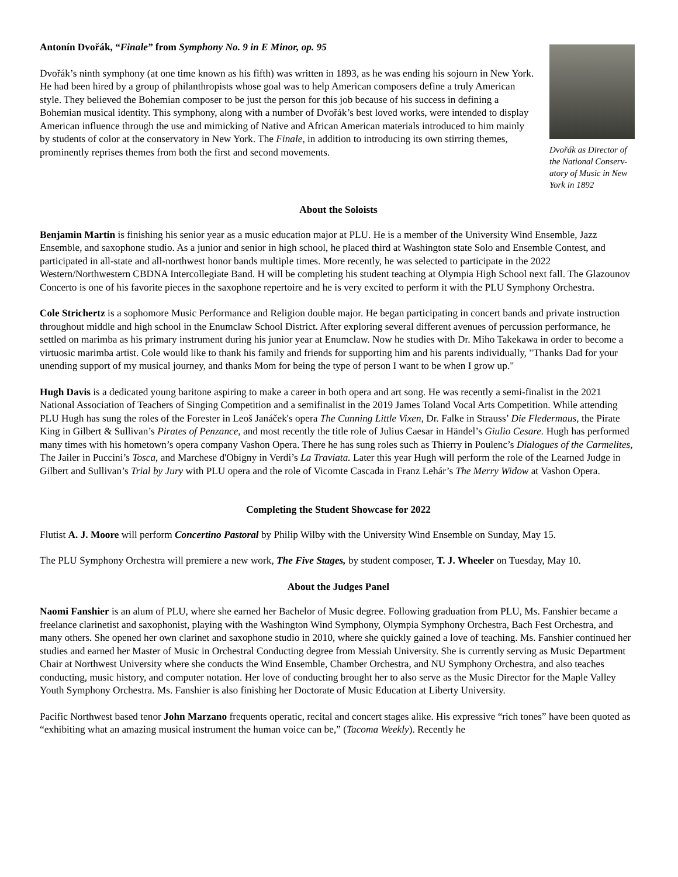Antonín Dvořák, “Finale” from Symphony No. 9 in E Minor, op. 95
Dvořák’s ninth symphony (at one time known as his fifth) was written in 1893, as he was ending his sojourn in New York. He had been hired by a group of philanthropists whose goal was to help American composers define a truly American style. They believed the Bohemian composer to be just the person for this job because of his success in defining a Bohemian musical identity. This symphony, along with a number of Dvořák’s best loved works, were intended to display American influence through the use and mimicking of Native and African American materials introduced to him mainly by students of color at the conservatory in New York. The Finale, in addition to introducing its own stirring themes, prominently reprises themes from both the first and second movements.
Dvořák as Director of the National Conserv-atory of Music in New York in 1892
About the Soloists
Benjamin Martin is finishing his senior year as a music education major at PLU. He is a member of the University Wind Ensemble, Jazz Ensemble, and saxophone studio. As a junior and senior in high school, he placed third at Washington state Solo and Ensemble Contest, and participated in all-state and all-northwest honor bands multiple times. More recently, he was selected to participate in the 2022 Western/Northwestern CBDNA Intercollegiate Band. H will be completing his student teaching at Olympia High School next fall. The Glazounov Concerto is one of his favorite pieces in the saxophone repertoire and he is very excited to perform it with the PLU Symphony Orchestra.
Cole Strichertz is a sophomore Music Performance and Religion double major. He began participating in concert bands and private instruction throughout middle and high school in the Enumclaw School District. After exploring several different avenues of percussion performance, he settled on marimba as his primary instrument during his junior year at Enumclaw. Now he studies with Dr. Miho Takekawa in order to become a virtuosic marimba artist. Cole would like to thank his family and friends for supporting him and his parents individually, "Thanks Dad for your unending support of my musical journey, and thanks Mom for being the type of person I want to be when I grow up."
Hugh Davis is a dedicated young baritone aspiring to make a career in both opera and art song. He was recently a semi-finalist in the 2021 National Association of Teachers of Singing Competition and a semifinalist in the 2019 James Toland Vocal Arts Competition. While attending PLU Hugh has sung the roles of the Forester in Leoš Janáček's opera The Cunning Little Vixen, Dr. Falke in Strauss’ Die Fledermaus, the Pirate King in Gilbert & Sullivan’s Pirates of Penzance, and most recently the title role of Julius Caesar in Händel’s Giulio Cesare. Hugh has performed many times with his hometown’s opera company Vashon Opera. There he has sung roles such as Thierry in Poulenc’s Dialogues of the Carmelites, The Jailer in Puccini’s Tosca, and Marchese d'Obigny in Verdi’s La Traviata. Later this year Hugh will perform the role of the Learned Judge in Gilbert and Sullivan’s Trial by Jury with PLU opera and the role of Vicomte Cascada in Franz Lehár’s The Merry Widow at Vashon Opera.
Completing the Student Showcase for 2022
Flutist A. J. Moore will perform Concertino Pastoral by Philip Wilby with the University Wind Ensemble on Sunday, May 15.
The PLU Symphony Orchestra will premiere a new work, The Five Stages, by student composer, T. J. Wheeler on Tuesday, May 10.
About the Judges Panel
Naomi Fanshier is an alum of PLU, where she earned her Bachelor of Music degree. Following graduation from PLU, Ms. Fanshier became a freelance clarinetist and saxophonist, playing with the Washington Wind Symphony, Olympia Symphony Orchestra, Bach Fest Orchestra, and many others. She opened her own clarinet and saxophone studio in 2010, where she quickly gained a love of teaching. Ms. Fanshier continued her studies and earned her Master of Music in Orchestral Conducting degree from Messiah University. She is currently serving as Music Department Chair at Northwest University where she conducts the Wind Ensemble, Chamber Orchestra, and NU Symphony Orchestra, and also teaches conducting, music history, and computer notation. Her love of conducting brought her to also serve as the Music Director for the Maple Valley Youth Symphony Orchestra. Ms. Fanshier is also finishing her Doctorate of Music Education at Liberty University.
Pacific Northwest based tenor John Marzano frequents operatic, recital and concert stages alike. His expressive “rich tones” have been quoted as “exhibiting what an amazing musical instrument the human voice can be,” (Tacoma Weekly). Recently he